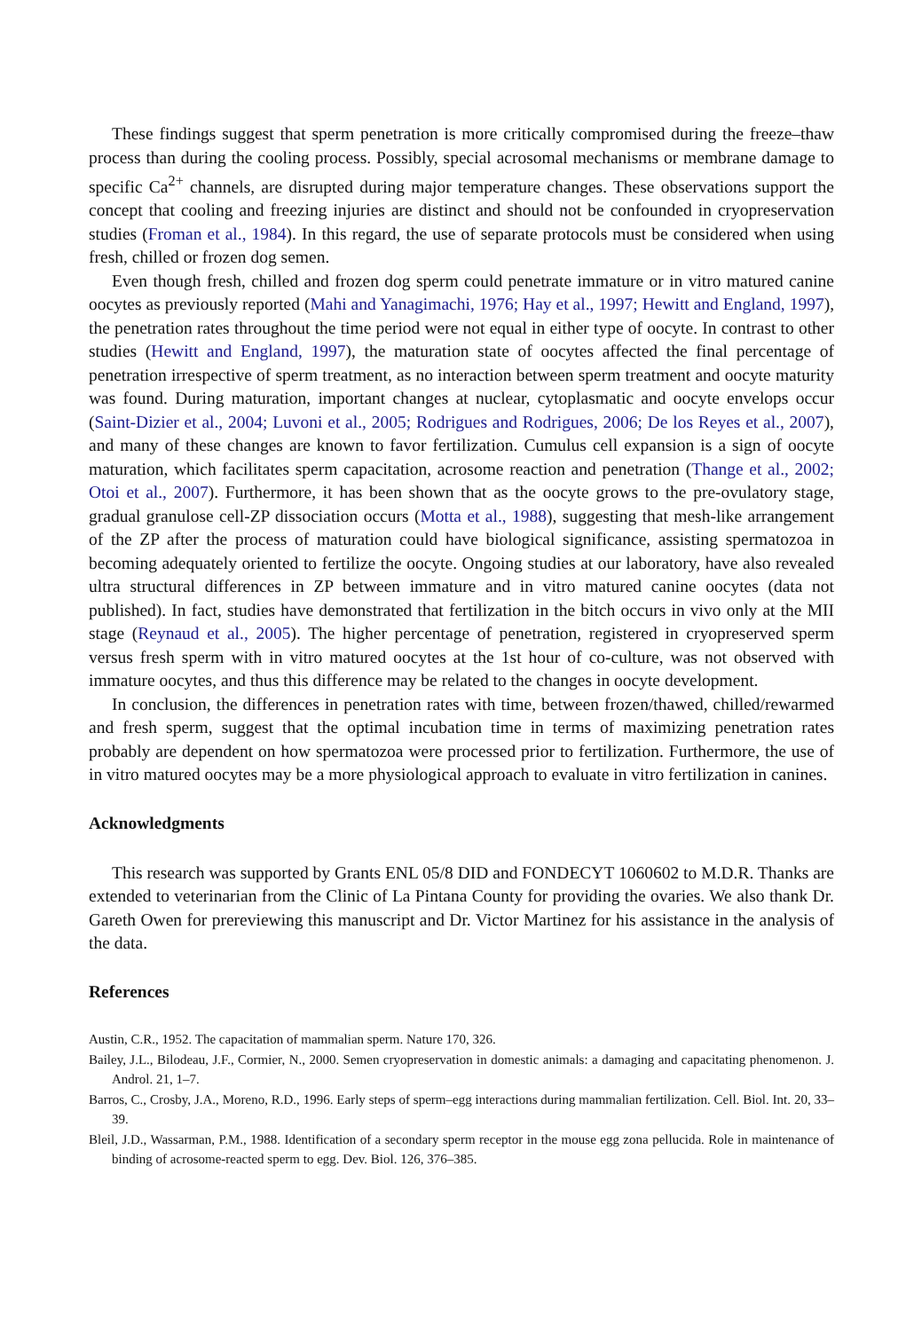These findings suggest that sperm penetration is more critically compromised during the freeze–thaw process than during the cooling process. Possibly, special acrosomal mechanisms or membrane damage to specific Ca<sup>2+</sup> channels, are disrupted during major temperature changes. These observations support the concept that cooling and freezing injuries are distinct and should not be confounded in cryopreservation studies (Froman et al., 1984). In this regard, the use of separate protocols must be considered when using fresh, chilled or frozen dog semen.
Even though fresh, chilled and frozen dog sperm could penetrate immature or in vitro matured canine oocytes as previously reported (Mahi and Yanagimachi, 1976; Hay et al., 1997; Hewitt and England, 1997), the penetration rates throughout the time period were not equal in either type of oocyte. In contrast to other studies (Hewitt and England, 1997), the maturation state of oocytes affected the final percentage of penetration irrespective of sperm treatment, as no interaction between sperm treatment and oocyte maturity was found. During maturation, important changes at nuclear, cytoplasmatic and oocyte envelops occur (Saint-Dizier et al., 2004; Luvoni et al., 2005; Rodrigues and Rodrigues, 2006; De los Reyes et al., 2007), and many of these changes are known to favor fertilization. Cumulus cell expansion is a sign of oocyte maturation, which facilitates sperm capacitation, acrosome reaction and penetration (Thange et al., 2002; Otoi et al., 2007). Furthermore, it has been shown that as the oocyte grows to the pre-ovulatory stage, gradual granulose cell-ZP dissociation occurs (Motta et al., 1988), suggesting that mesh-like arrangement of the ZP after the process of maturation could have biological significance, assisting spermatozoa in becoming adequately oriented to fertilize the oocyte. Ongoing studies at our laboratory, have also revealed ultra structural differences in ZP between immature and in vitro matured canine oocytes (data not published). In fact, studies have demonstrated that fertilization in the bitch occurs in vivo only at the MII stage (Reynaud et al., 2005). The higher percentage of penetration, registered in cryopreserved sperm versus fresh sperm with in vitro matured oocytes at the 1st hour of co-culture, was not observed with immature oocytes, and thus this difference may be related to the changes in oocyte development.
In conclusion, the differences in penetration rates with time, between frozen/thawed, chilled/rewarmed and fresh sperm, suggest that the optimal incubation time in terms of maximizing penetration rates probably are dependent on how spermatozoa were processed prior to fertilization. Furthermore, the use of in vitro matured oocytes may be a more physiological approach to evaluate in vitro fertilization in canines.
Acknowledgments
This research was supported by Grants ENL 05/8 DID and FONDECYT 1060602 to M.D.R. Thanks are extended to veterinarian from the Clinic of La Pintana County for providing the ovaries. We also thank Dr. Gareth Owen for prereviewing this manuscript and Dr. Victor Martinez for his assistance in the analysis of the data.
References
Austin, C.R., 1952. The capacitation of mammalian sperm. Nature 170, 326.
Bailey, J.L., Bilodeau, J.F., Cormier, N., 2000. Semen cryopreservation in domestic animals: a damaging and capacitating phenomenon. J. Androl. 21, 1–7.
Barros, C., Crosby, J.A., Moreno, R.D., 1996. Early steps of sperm–egg interactions during mammalian fertilization. Cell. Biol. Int. 20, 33–39.
Bleil, J.D., Wassarman, P.M., 1988. Identification of a secondary sperm receptor in the mouse egg zona pellucida. Role in maintenance of binding of acrosome-reacted sperm to egg. Dev. Biol. 126, 376–385.